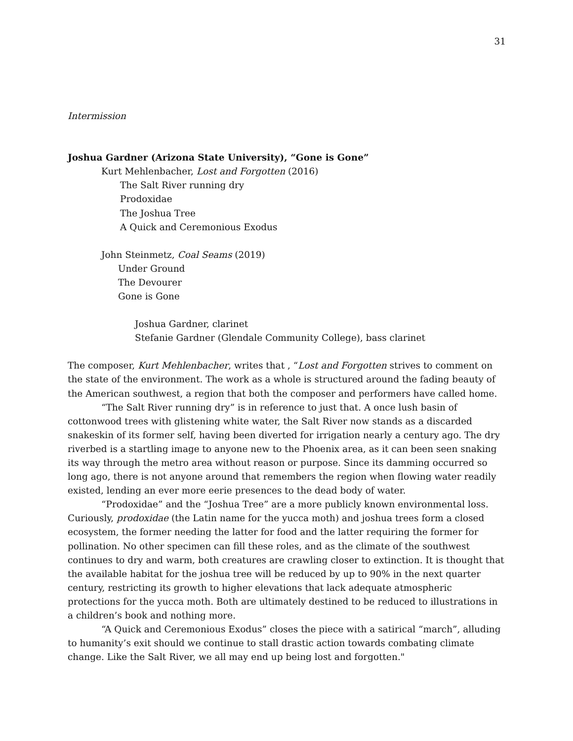31
Intermission
Joshua Gardner (Arizona State University), “Gone is Gone”
Kurt Mehlenbacher, Lost and Forgotten (2016)
The Salt River running dry
Prodoxidae
The Joshua Tree
A Quick and Ceremonious Exodus
John Steinmetz, Coal Seams (2019)
Under Ground
The Devourer
Gone is Gone
Joshua Gardner, clarinet
Stefanie Gardner (Glendale Community College), bass clarinet
The composer, Kurt Mehlenbacher, writes that , “Lost and Forgotten strives to comment on the state of the environment. The work as a whole is structured around the fading beauty of the American southwest, a region that both the composer and performers have called home.
“The Salt River running dry” is in reference to just that. A once lush basin of cottonwood trees with glistening white water, the Salt River now stands as a discarded snakeskin of its former self, having been diverted for irrigation nearly a century ago. The dry riverbed is a startling image to anyone new to the Phoenix area, as it can been seen snaking its way through the metro area without reason or purpose. Since its damming occurred so long ago, there is not anyone around that remembers the region when flowing water readily existed, lending an ever more eerie presences to the dead body of water.
“Prodoxidae” and the “Joshua Tree” are a more publicly known environmental loss. Curiously, prodoxidae (the Latin name for the yucca moth) and joshua trees form a closed ecosystem, the former needing the latter for food and the latter requiring the former for pollination. No other specimen can fill these roles, and as the climate of the southwest continues to dry and warm, both creatures are crawling closer to extinction. It is thought that the available habitat for the joshua tree will be reduced by up to 90% in the next quarter century, restricting its growth to higher elevations that lack adequate atmospheric protections for the yucca moth. Both are ultimately destined to be reduced to illustrations in a children’s book and nothing more.
“A Quick and Ceremonious Exodus” closes the piece with a satirical “march”, alluding to humanity’s exit should we continue to stall drastic action towards combating climate change. Like the Salt River, we all may end up being lost and forgotten."